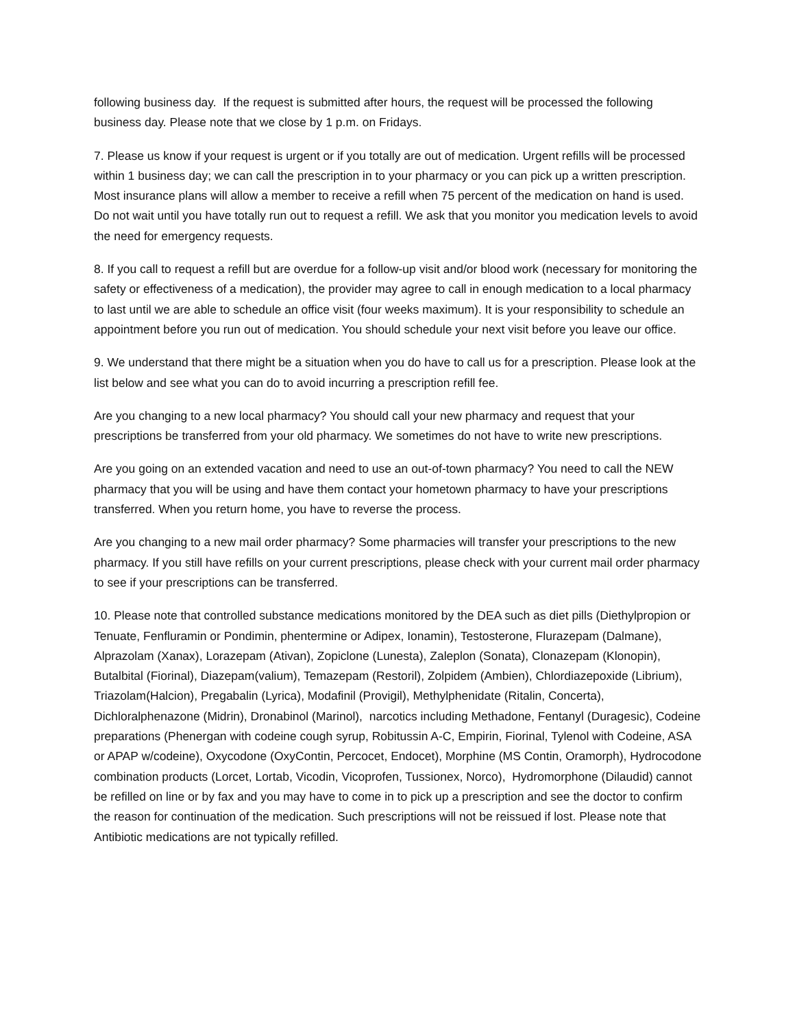following business day. If the request is submitted after hours, the request will be processed the following business day. Please note that we close by 1 p.m. on Fridays.
7. Please us know if your request is urgent or if you totally are out of medication. Urgent refills will be processed within 1 business day; we can call the prescription in to your pharmacy or you can pick up a written prescription. Most insurance plans will allow a member to receive a refill when 75 percent of the medication on hand is used. Do not wait until you have totally run out to request a refill. We ask that you monitor you medication levels to avoid the need for emergency requests.
8. If you call to request a refill but are overdue for a follow-up visit and/or blood work (necessary for monitoring the safety or effectiveness of a medication), the provider may agree to call in enough medication to a local pharmacy to last until we are able to schedule an office visit (four weeks maximum). It is your responsibility to schedule an appointment before you run out of medication. You should schedule your next visit before you leave our office.
9. We understand that there might be a situation when you do have to call us for a prescription. Please look at the list below and see what you can do to avoid incurring a prescription refill fee.
Are you changing to a new local pharmacy? You should call your new pharmacy and request that your prescriptions be transferred from your old pharmacy. We sometimes do not have to write new prescriptions.
Are you going on an extended vacation and need to use an out-of-town pharmacy? You need to call the NEW pharmacy that you will be using and have them contact your hometown pharmacy to have your prescriptions transferred. When you return home, you have to reverse the process.
Are you changing to a new mail order pharmacy? Some pharmacies will transfer your prescriptions to the new pharmacy. If you still have refills on your current prescriptions, please check with your current mail order pharmacy to see if your prescriptions can be transferred.
10. Please note that controlled substance medications monitored by the DEA such as diet pills (Diethylpropion or Tenuate, Fenfluramin or Pondimin, phentermine or Adipex, Ionamin), Testosterone, Flurazepam (Dalmane), Alprazolam (Xanax), Lorazepam (Ativan), Zopiclone (Lunesta), Zaleplon (Sonata), Clonazepam (Klonopin), Butalbital (Fiorinal), Diazepam(valium), Temazepam (Restoril), Zolpidem (Ambien), Chlordiazepoxide (Librium), Triazolam(Halcion), Pregabalin (Lyrica), Modafinil (Provigil), Methylphenidate (Ritalin, Concerta), Dichloralphenazone (Midrin), Dronabinol (Marinol), narcotics including Methadone, Fentanyl (Duragesic), Codeine preparations (Phenergan with codeine cough syrup, Robitussin A-C, Empirin, Fiorinal, Tylenol with Codeine, ASA or APAP w/codeine), Oxycodone (OxyContin, Percocet, Endocet), Morphine (MS Contin, Oramorph), Hydrocodone combination products (Lorcet, Lortab, Vicodin, Vicoprofen, Tussionex, Norco), Hydromorphone (Dilaudid) cannot be refilled on line or by fax and you may have to come in to pick up a prescription and see the doctor to confirm the reason for continuation of the medication. Such prescriptions will not be reissued if lost. Please note that Antibiotic medications are not typically refilled.